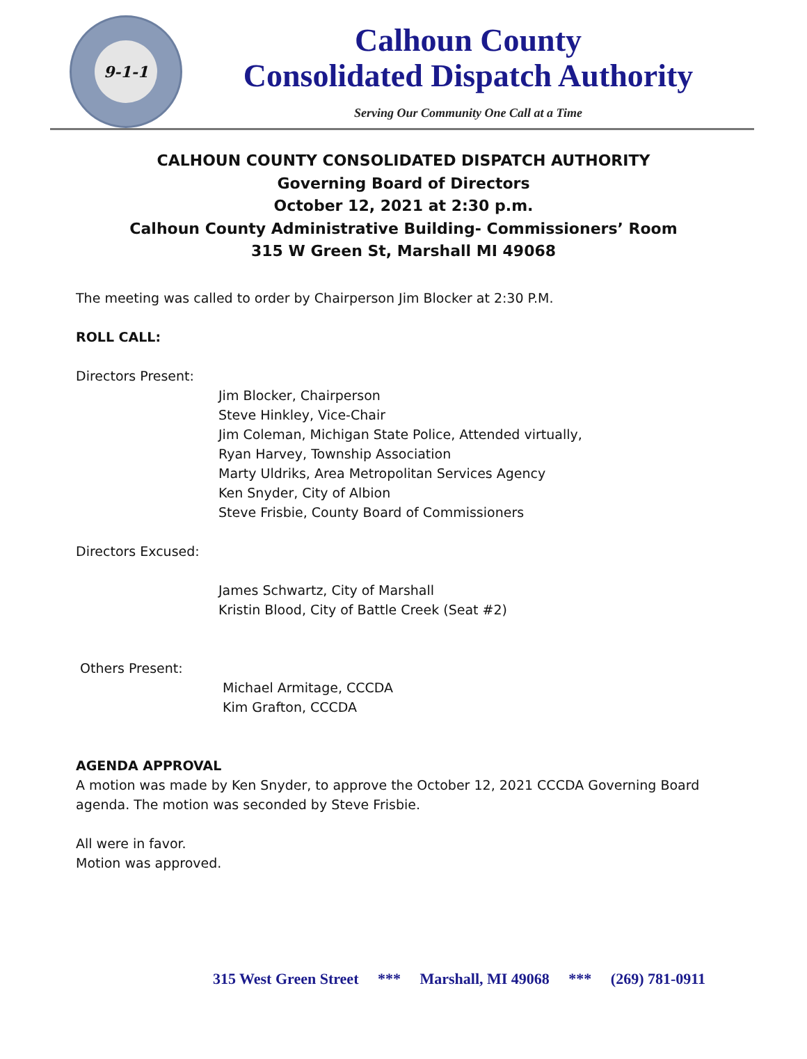9-1-1
Calhoun County
Consolidated Dispatch Authority
Serving Our Community One Call at a Time
CALHOUN COUNTY CONSOLIDATED DISPATCH AUTHORITY
Governing Board of Directors
October 12, 2021 at 2:30 p.m.
Calhoun County Administrative Building- Commissioners’ Room
315 W Green St, Marshall MI 49068
The meeting was called to order by Chairperson Jim Blocker at 2:30 P.M.
ROLL CALL:
Directors Present:
Jim Blocker, Chairperson
Steve Hinkley, Vice-Chair
Jim Coleman, Michigan State Police, Attended virtually,
Ryan Harvey, Township Association
Marty Uldriks, Area Metropolitan Services Agency
Ken Snyder, City of Albion
Steve Frisbie, County Board of Commissioners
Directors Excused:
James Schwartz, City of Marshall
Kristin Blood, City of Battle Creek (Seat #2)
Others Present:
Michael Armitage, CCCDA
Kim Grafton, CCCDA
AGENDA APPROVAL
A motion was made by Ken Snyder, to approve the October 12, 2021 CCCDA Governing Board
agenda. The motion was seconded by Steve Frisbie.
All were in favor.
Motion was approved.
315 West Green Street *** Marshall, MI 49068 *** (269) 781-0911